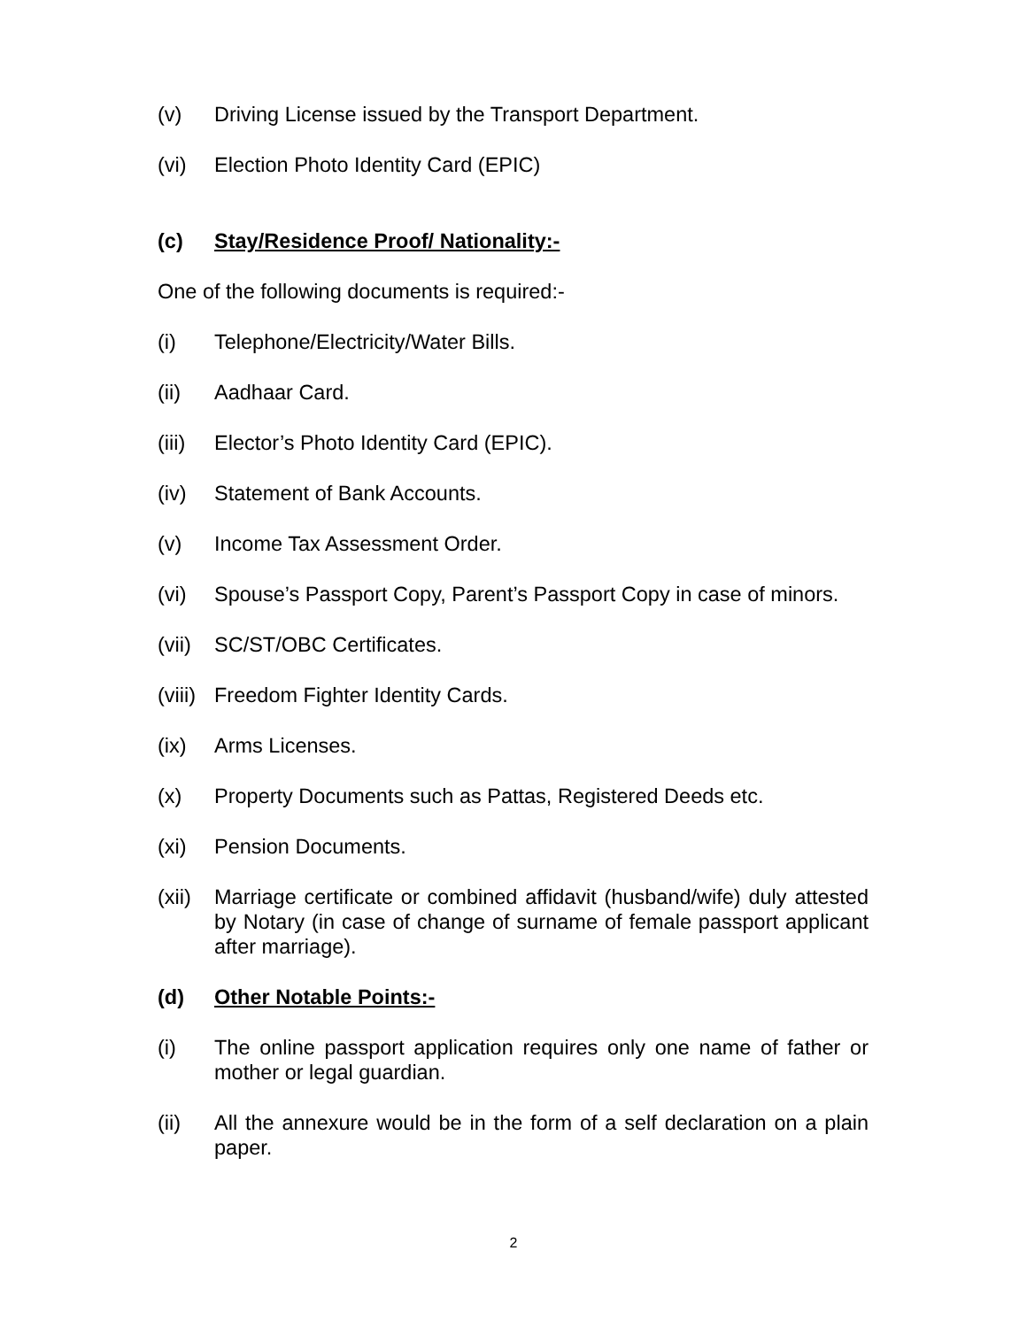(v) Driving License issued by the Transport Department.
(vi) Election Photo Identity Card (EPIC)
(c) Stay/Residence Proof/ Nationality:-
One of the following documents is required:-
(i) Telephone/Electricity/Water Bills.
(ii) Aadhaar Card.
(iii)
Elector’s Photo Identity Card (EPIC).
(iv) Statement of Bank Accounts.
(v) Income Tax Assessment Order.
(vi) Spouse’s Passport Copy, Parent’s Passport Copy in case of minors.
(vii)
SC/ST/OBC Certificates.
(viii)
Freedom Fighter Identity Cards.
(ix) Arms Licenses.
(x) Property Documents such as Pattas, Registered Deeds etc.
(xi) Pension Documents.
(xii)
Marriage certificate or combined affidavit (husband/wife) duly attested by Notary (in case of change of surname of female passport applicant after marriage).
(d) Other Notable Points:-
(i) The online passport application requires only one name of father or mother or legal guardian.
(ii) All the annexure would be in the form of a self declaration on a plain paper.
2